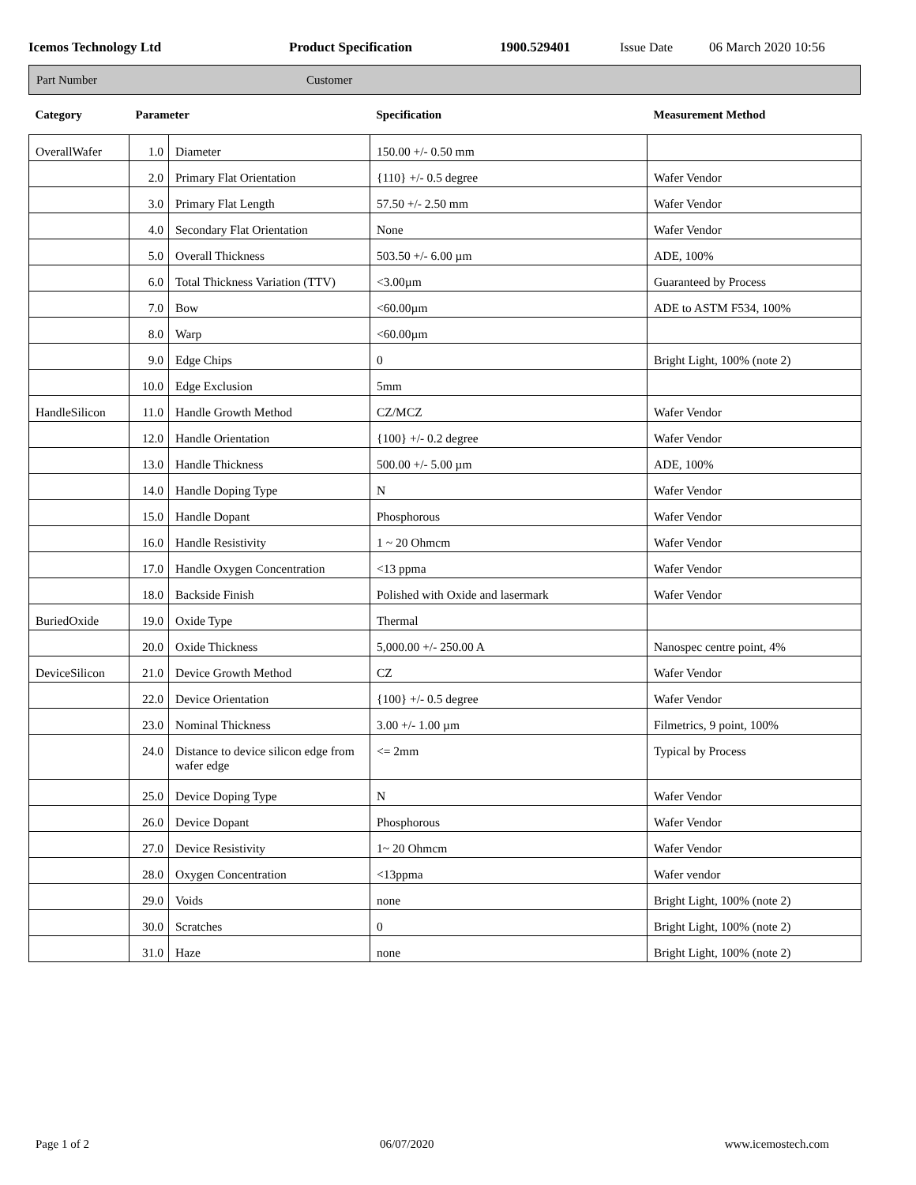Icemos Technology Ltd Product Specification 1900.529401 Issue Date 06 March 2020 10:56
Part Number Customer
| Category | Parameter | | Specification | Measurement Method |
| --- | --- | --- | --- | --- |
| OverallWafer | 1.0 | Diameter | 150.00 +/- 0.50 mm | |
| | 2.0 | Primary Flat Orientation | {110} +/- 0.5 degree | Wafer Vendor |
| | 3.0 | Primary Flat Length | 57.50 +/- 2.50 mm | Wafer Vendor |
| | 4.0 | Secondary Flat Orientation | None | Wafer Vendor |
| | 5.0 | Overall Thickness | 503.50 +/- 6.00 µm | ADE, 100% |
| | 6.0 | Total Thickness Variation (TTV) | <3.00µm | Guaranteed by Process |
| | 7.0 | Bow | <60.00µm | ADE to ASTM F534, 100% |
| | 8.0 | Warp | <60.00µm | |
| | 9.0 | Edge Chips | 0 | Bright Light, 100% (note 2) |
| | 10.0 | Edge Exclusion | 5mm | |
| HandleSilicon | 11.0 | Handle Growth Method | CZ/MCZ | Wafer Vendor |
| | 12.0 | Handle Orientation | {100} +/- 0.2 degree | Wafer Vendor |
| | 13.0 | Handle Thickness | 500.00 +/- 5.00 µm | ADE, 100% |
| | 14.0 | Handle Doping Type | N | Wafer Vendor |
| | 15.0 | Handle Dopant | Phosphorous | Wafer Vendor |
| | 16.0 | Handle Resistivity | 1 ~ 20 Ohmcm | Wafer Vendor |
| | 17.0 | Handle Oxygen Concentration | <13 ppma | Wafer Vendor |
| | 18.0 | Backside Finish | Polished with Oxide and lasermark | Wafer Vendor |
| BuriedOxide | 19.0 | Oxide Type | Thermal | |
| | 20.0 | Oxide Thickness | 5,000.00 +/- 250.00 A | Nanospec centre point, 4% |
| DeviceSilicon | 21.0 | Device Growth Method | CZ | Wafer Vendor |
| | 22.0 | Device Orientation | {100} +/- 0.5 degree | Wafer Vendor |
| | 23.0 | Nominal Thickness | 3.00 +/- 1.00 µm | Filmetrics, 9 point, 100% |
| | 24.0 | Distance to device silicon edge from wafer edge | <= 2mm | Typical by Process |
| | 25.0 | Device Doping Type | N | Wafer Vendor |
| | 26.0 | Device Dopant | Phosphorous | Wafer Vendor |
| | 27.0 | Device Resistivity | 1~ 20 Ohmcm | Wafer Vendor |
| | 28.0 | Oxygen Concentration | <13ppma | Wafer vendor |
| | 29.0 | Voids | none | Bright Light, 100% (note 2) |
| | 30.0 | Scratches | 0 | Bright Light, 100% (note 2) |
| | 31.0 | Haze | none | Bright Light, 100% (note 2) |
Page 1 of 2 06/07/2020 www.icemostech.com